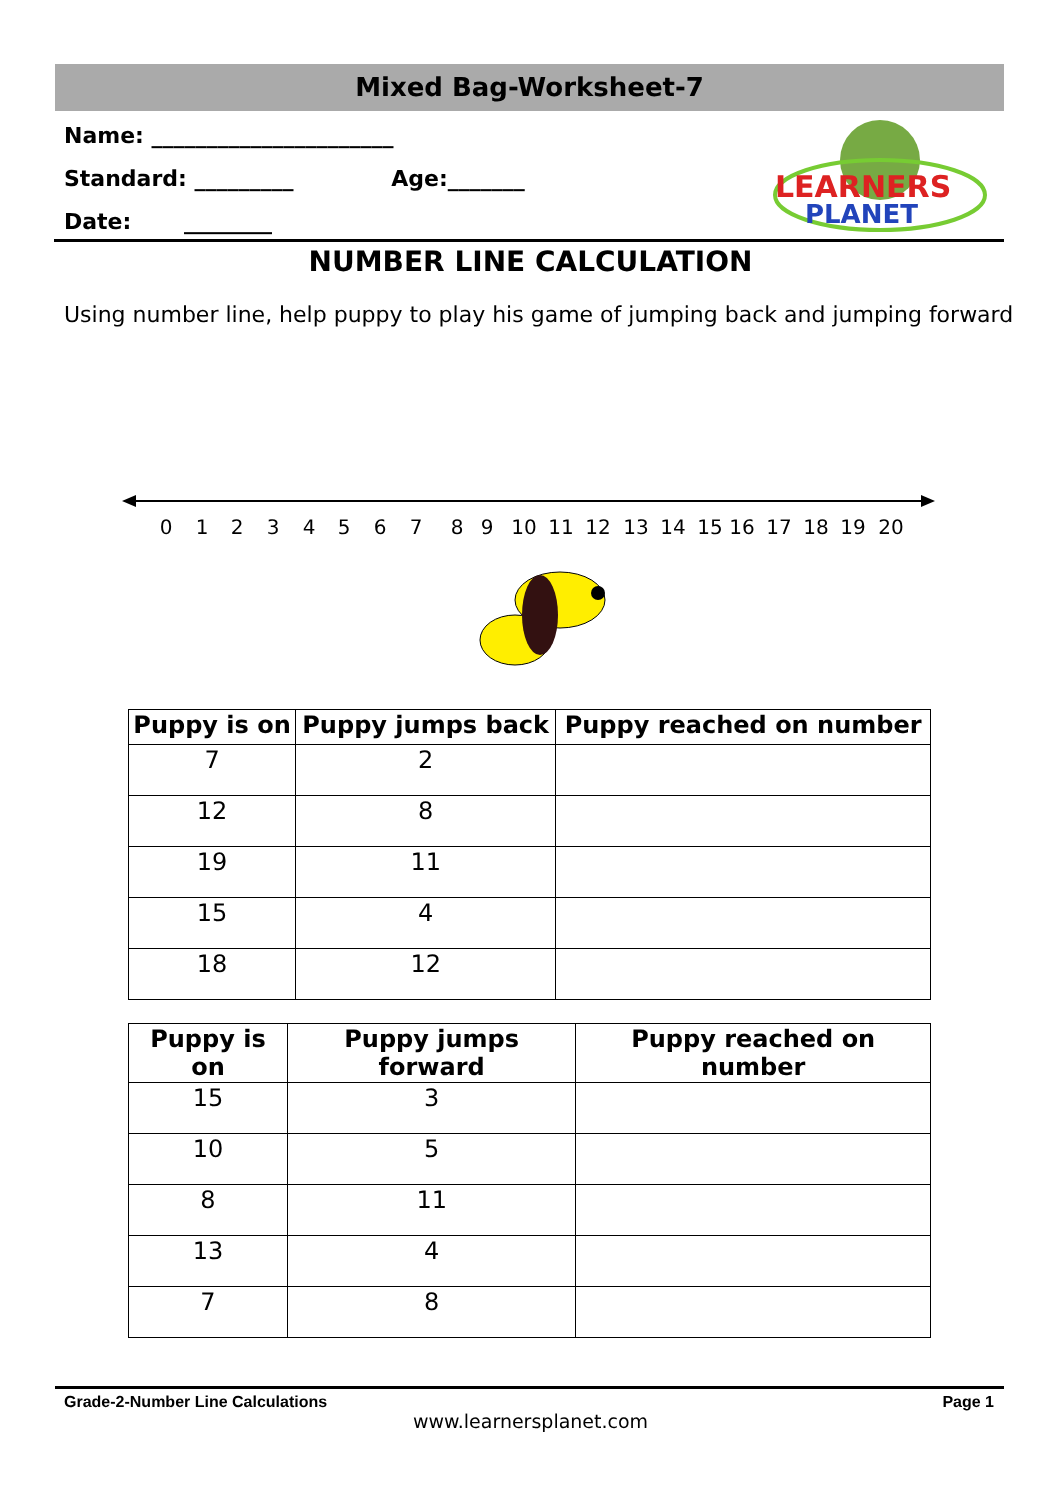Mixed Bag-Worksheet-7
Name: ______________________
Standard: _________ Age:_______
Date: ________
LEARNERS
PLANET
NUMBER LINE CALCULATION
Using number line, help puppy to play his game of jumping back and jumping forward
0
1
2
3
4
5
6
7
8
9
10
11
12
13
14
15
16
17
18
19
20
| Puppy is on | Puppy jumps back | Puppy reached on number |
| --- | --- | --- |
| 7 | 2 | |
| 12 | 8 | |
| 19 | 11 | |
| 15 | 4 | |
| 18 | 12 | |
| Puppy is on | Puppy jumps forward | Puppy reached on number |
| --- | --- | --- |
| 15 | 3 | |
| 10 | 5 | |
| 8 | 11 | |
| 13 | 4 | |
| 7 | 8 | |
Grade-2-Number Line Calculations Page 1
www.learnersplanet.com